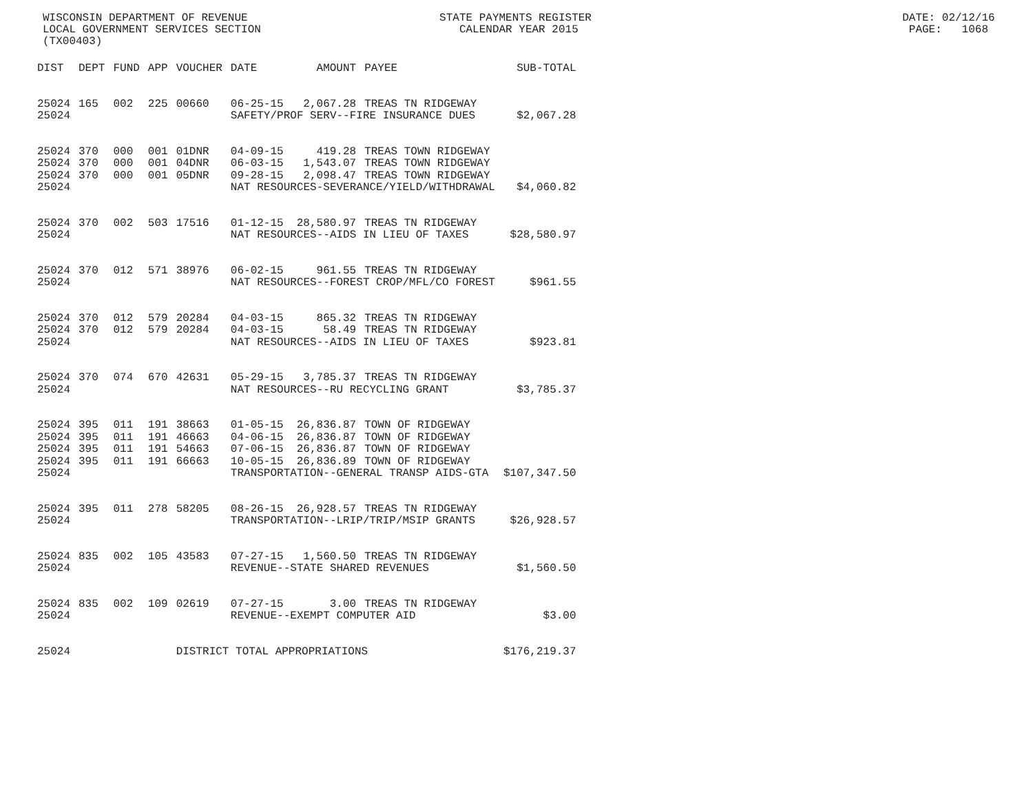WISCONSIN DEPARTMENT OF REVENUE                             STATE PAYMENTS REGISTER                                               DATE: 02/12/16
LOCAL GOVERNMENT SERVICES SECTION                              CALENDAR YEAR 2015                                                  PAGE:   1068
(TX00403)
| DIST | DEPT | FUND | APP | VOUCHER | DATE | AMOUNT | PAYEE | SUB-TOTAL |
| --- | --- | --- | --- | --- | --- | --- | --- | --- |
| 25024 | 165 | 002 | 225 | 00660 | 06-25-15 | 2,067.28 | TREAS TN RIDGEWAY | |
| 25024 | | | | | SAFETY/PROF SERV--FIRE INSURANCE DUES | | | $2,067.28 |
| 25024 | 370 | 000 | 001 | 01DNR | 04-09-15 | 419.28 | TREAS TOWN RIDGEWAY | |
| 25024 | 370 | 000 | 001 | 04DNR | 06-03-15 | 1,543.07 | TREAS TOWN RIDGEWAY | |
| 25024 | 370 | 000 | 001 | 05DNR | 09-28-15 | 2,098.47 | TREAS TOWN RIDGEWAY | |
| 25024 | | | | | NAT RESOURCES-SEVERANCE/YIELD/WITHDRAWAL | | | $4,060.82 |
| 25024 | 370 | 002 | 503 | 17516 | 01-12-15 | 28,580.97 | TREAS TN RIDGEWAY | |
| 25024 | | | | | NAT RESOURCES--AIDS IN LIEU OF TAXES | | | $28,580.97 |
| 25024 | 370 | 012 | 571 | 38976 | 06-02-15 | 961.55 | TREAS TN RIDGEWAY | |
| 25024 | | | | | NAT RESOURCES--FOREST CROP/MFL/CO FOREST | | | $961.55 |
| 25024 | 370 | 012 | 579 | 20284 | 04-03-15 | 865.32 | TREAS TN RIDGEWAY | |
| 25024 | 370 | 012 | 579 | 20284 | 04-03-15 | 58.49 | TREAS TN RIDGEWAY | |
| 25024 | | | | | NAT RESOURCES--AIDS IN LIEU OF TAXES | | | $923.81 |
| 25024 | 370 | 074 | 670 | 42631 | 05-29-15 | 3,785.37 | TREAS TN RIDGEWAY | |
| 25024 | | | | | NAT RESOURCES--RU RECYCLING GRANT | | | $3,785.37 |
| 25024 | 395 | 011 | 191 | 38663 | 01-05-15 | 26,836.87 | TOWN OF RIDGEWAY | |
| 25024 | 395 | 011 | 191 | 46663 | 04-06-15 | 26,836.87 | TOWN OF RIDGEWAY | |
| 25024 | 395 | 011 | 191 | 54663 | 07-06-15 | 26,836.87 | TOWN OF RIDGEWAY | |
| 25024 | 395 | 011 | 191 | 66663 | 10-05-15 | 26,836.89 | TOWN OF RIDGEWAY | |
| 25024 | | | | | TRANSPORTATION--GENERAL TRANSP AIDS-GTA | | | $107,347.50 |
| 25024 | 395 | 011 | 278 | 58205 | 08-26-15 | 26,928.57 | TREAS TN RIDGEWAY | |
| 25024 | | | | | TRANSPORTATION--LRIP/TRIP/MSIP GRANTS | | | $26,928.57 |
| 25024 | 835 | 002 | 105 | 43583 | 07-27-15 | 1,560.50 | TREAS TN RIDGEWAY | |
| 25024 | | | | | REVENUE--STATE SHARED REVENUES | | | $1,560.50 |
| 25024 | 835 | 002 | 109 | 02619 | 07-27-15 | 3.00 | TREAS TN RIDGEWAY | |
| 25024 | | | | | REVENUE--EXEMPT COMPUTER AID | | | $3.00 |
| 25024 | | | | DISTRICT TOTAL APPROPRIATIONS | | | | $176,219.37 |